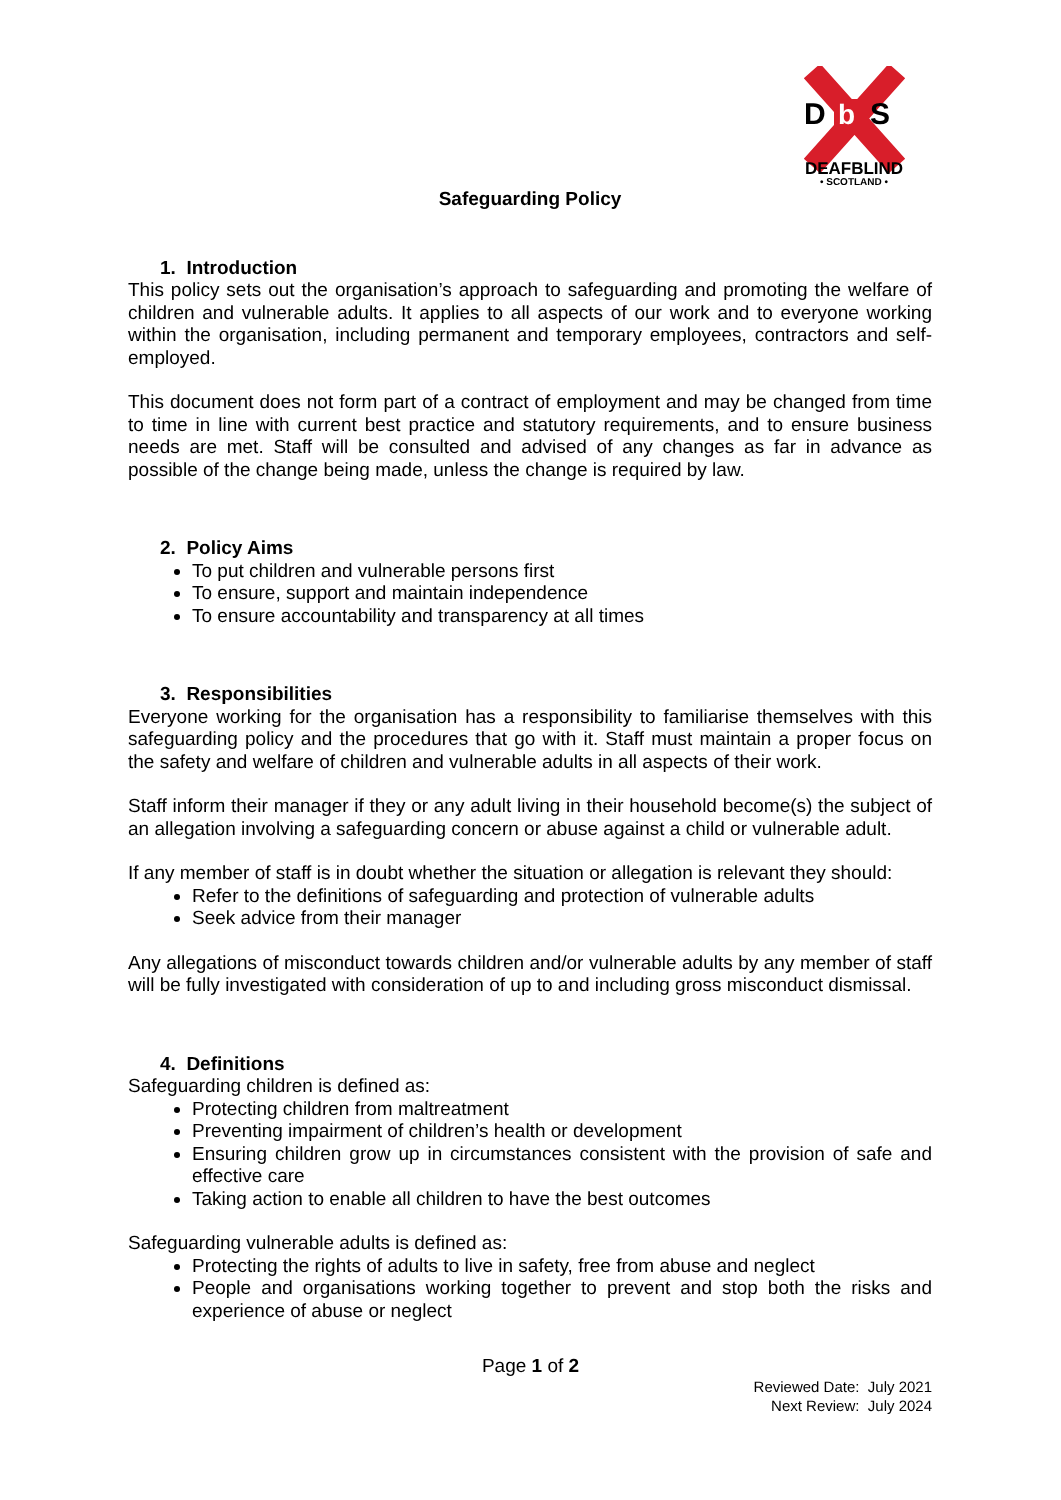D
b
S
DEAFBLIND
• SCOTLAND •
Safeguarding Policy
1. Introduction
This policy sets out the organisation’s approach to safeguarding and promoting the welfare of children and vulnerable adults. It applies to all aspects of our work and to everyone working within the organisation, including permanent and temporary employees, contractors and self-employed.
This document does not form part of a contract of employment and may be changed from time to time in line with current best practice and statutory requirements, and to ensure business needs are met. Staff will be consulted and advised of any changes as far in advance as possible of the change being made, unless the change is required by law.
2. Policy Aims
To put children and vulnerable persons first
To ensure, support and maintain independence
To ensure accountability and transparency at all times
3. Responsibilities
Everyone working for the organisation has a responsibility to familiarise themselves with this safeguarding policy and the procedures that go with it. Staff must maintain a proper focus on the safety and welfare of children and vulnerable adults in all aspects of their work.
Staff inform their manager if they or any adult living in their household become(s) the subject of an allegation involving a safeguarding concern or abuse against a child or vulnerable adult.
If any member of staff is in doubt whether the situation or allegation is relevant they should:
Refer to the definitions of safeguarding and protection of vulnerable adults
Seek advice from their manager
Any allegations of misconduct towards children and/or vulnerable adults by any member of staff will be fully investigated with consideration of up to and including gross misconduct dismissal.
4. Definitions
Safeguarding children is defined as:
Protecting children from maltreatment
Preventing impairment of children’s health or development
Ensuring children grow up in circumstances consistent with the provision of safe and effective care
Taking action to enable all children to have the best outcomes
Safeguarding vulnerable adults is defined as:
Protecting the rights of adults to live in safety, free from abuse and neglect
People and organisations working together to prevent and stop both the risks and experience of abuse or neglect
Page 1 of 2
Reviewed Date: July 2021
Next Review: July 2024